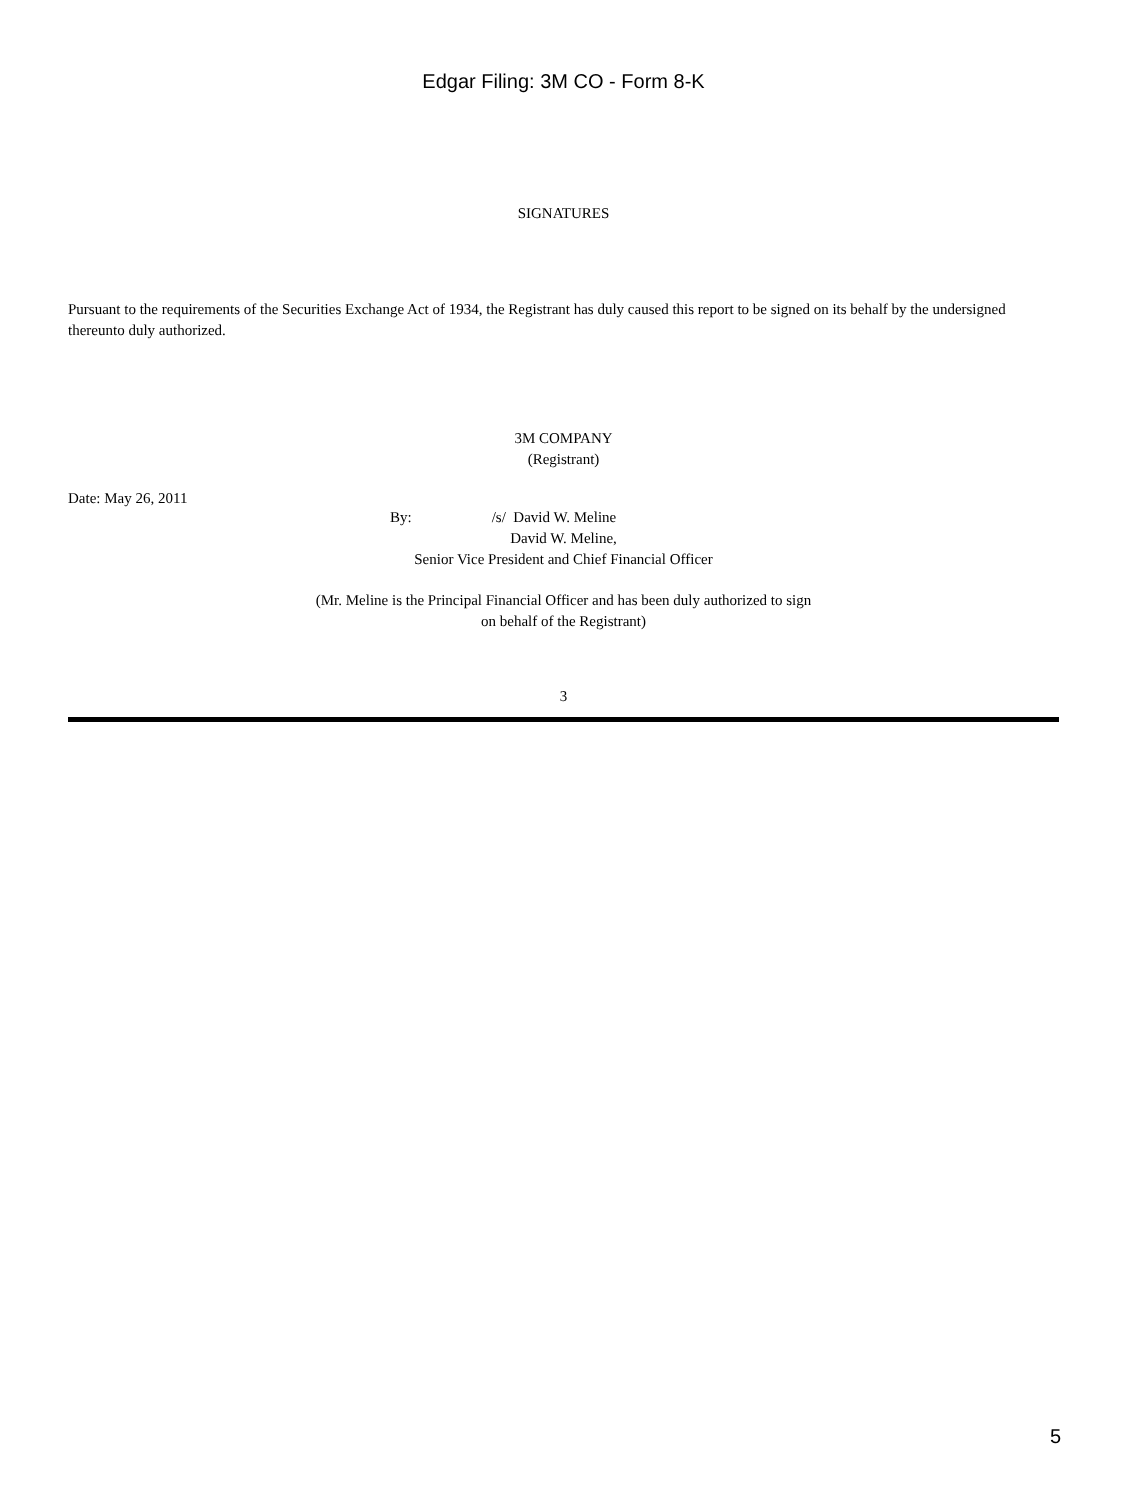Edgar Filing: 3M CO - Form 8-K
SIGNATURES
Pursuant to the requirements of the Securities Exchange Act of 1934, the Registrant has duly caused this report to be signed on its behalf by the undersigned thereunto duly authorized.
3M COMPANY
(Registrant)
Date: May 26, 2011
By: /s/ David W. Meline
David W. Meline,
Senior Vice President and Chief Financial Officer
(Mr. Meline is the Principal Financial Officer and has been duly authorized to sign
on behalf of the Registrant)
3
5